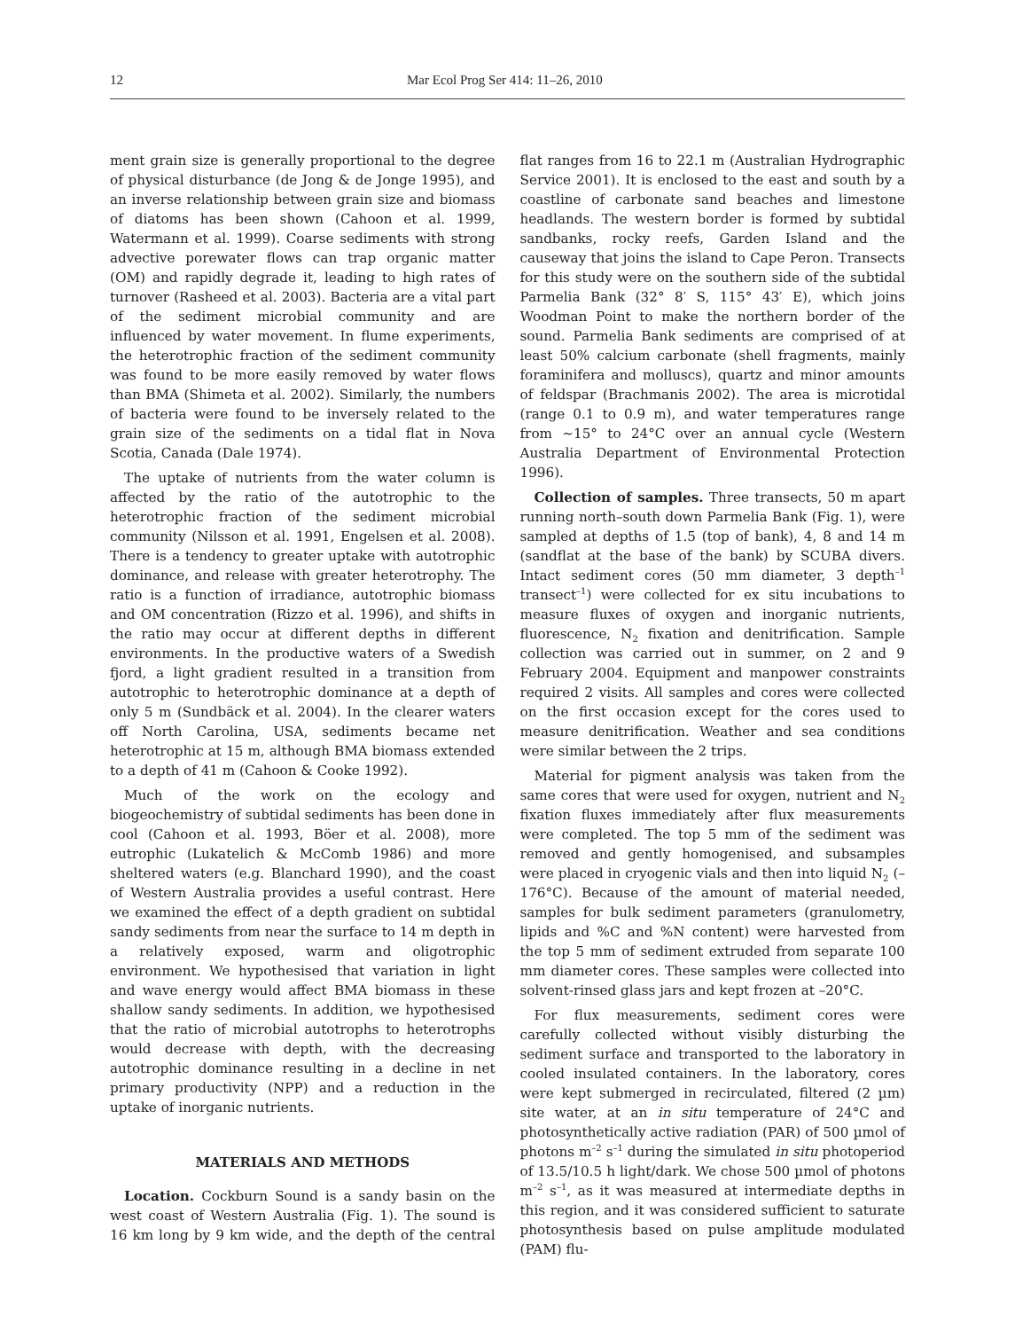12 Mar Ecol Prog Ser 414: 11–26, 2010
ment grain size is generally proportional to the degree of physical disturbance (de Jong & de Jonge 1995), and an inverse relationship between grain size and biomass of diatoms has been shown (Cahoon et al. 1999, Watermann et al. 1999). Coarse sediments with strong advective porewater flows can trap organic matter (OM) and rapidly degrade it, leading to high rates of turnover (Rasheed et al. 2003). Bacteria are a vital part of the sediment microbial community and are influenced by water movement. In flume experiments, the heterotrophic fraction of the sediment community was found to be more easily removed by water flows than BMA (Shimeta et al. 2002). Similarly, the numbers of bacteria were found to be inversely related to the grain size of the sediments on a tidal flat in Nova Scotia, Canada (Dale 1974).
The uptake of nutrients from the water column is affected by the ratio of the autotrophic to the heterotrophic fraction of the sediment microbial community (Nilsson et al. 1991, Engelsen et al. 2008). There is a tendency to greater uptake with autotrophic dominance, and release with greater heterotrophy. The ratio is a function of irradiance, autotrophic biomass and OM concentration (Rizzo et al. 1996), and shifts in the ratio may occur at different depths in different environments. In the productive waters of a Swedish fjord, a light gradient resulted in a transition from autotrophic to heterotrophic dominance at a depth of only 5 m (Sundbäck et al. 2004). In the clearer waters off North Carolina, USA, sediments became net heterotrophic at 15 m, although BMA biomass extended to a depth of 41 m (Cahoon & Cooke 1992).
Much of the work on the ecology and biogeochemistry of subtidal sediments has been done in cool (Cahoon et al. 1993, Böer et al. 2008), more eutrophic (Lukatelich & McComb 1986) and more sheltered waters (e.g. Blanchard 1990), and the coast of Western Australia provides a useful contrast. Here we examined the effect of a depth gradient on subtidal sandy sediments from near the surface to 14 m depth in a relatively exposed, warm and oligotrophic environment. We hypothesised that variation in light and wave energy would affect BMA biomass in these shallow sandy sediments. In addition, we hypothesised that the ratio of microbial autotrophs to heterotrophs would decrease with depth, with the decreasing autotrophic dominance resulting in a decline in net primary productivity (NPP) and a reduction in the uptake of inorganic nutrients.
MATERIALS AND METHODS
Location. Cockburn Sound is a sandy basin on the west coast of Western Australia (Fig. 1). The sound is 16 km long by 9 km wide, and the depth of the central flat ranges from 16 to 22.1 m (Australian Hydrographic Service 2001). It is enclosed to the east and south by a coastline of carbonate sand beaches and limestone headlands. The western border is formed by subtidal sandbanks, rocky reefs, Garden Island and the causeway that joins the island to Cape Peron. Transects for this study were on the southern side of the subtidal Parmelia Bank (32° 8′ S, 115° 43′ E), which joins Woodman Point to make the northern border of the sound. Parmelia Bank sediments are comprised of at least 50% calcium carbonate (shell fragments, mainly foraminifera and molluscs), quartz and minor amounts of feldspar (Brachmanis 2002). The area is microtidal (range 0.1 to 0.9 m), and water temperatures range from ~15° to 24°C over an annual cycle (Western Australia Department of Environmental Protection 1996).
Collection of samples. Three transects, 50 m apart running north–south down Parmelia Bank (Fig. 1), were sampled at depths of 1.5 (top of bank), 4, 8 and 14 m (sandflat at the base of the bank) by SCUBA divers. Intact sediment cores (50 mm diameter, 3 depth<sup>–1</sup> transect<sup>–1</sup>) were collected for ex situ incubations to measure fluxes of oxygen and inorganic nutrients, fluorescence, N<sub>2</sub> fixation and denitrification. Sample collection was carried out in summer, on 2 and 9 February 2004. Equipment and manpower constraints required 2 visits. All samples and cores were collected on the first occasion except for the cores used to measure denitrification. Weather and sea conditions were similar between the 2 trips.
Material for pigment analysis was taken from the same cores that were used for oxygen, nutrient and N<sub>2</sub> fixation fluxes immediately after flux measurements were completed. The top 5 mm of the sediment was removed and gently homogenised, and subsamples were placed in cryogenic vials and then into liquid N<sub>2</sub> (–176°C). Because of the amount of material needed, samples for bulk sediment parameters (granulometry, lipids and %C and %N content) were harvested from the top 5 mm of sediment extruded from separate 100 mm diameter cores. These samples were collected into solvent-rinsed glass jars and kept frozen at –20°C.
For flux measurements, sediment cores were carefully collected without visibly disturbing the sediment surface and transported to the laboratory in cooled insulated containers. In the laboratory, cores were kept submerged in recirculated, filtered (2 µm) site water, at an in situ temperature of 24°C and photosynthetically active radiation (PAR) of 500 µmol of photons m<sup>–2</sup> s<sup>–1</sup> during the simulated in situ photoperiod of 13.5/10.5 h light/dark. We chose 500 µmol of photons m<sup>–2</sup> s<sup>–1</sup>, as it was measured at intermediate depths in this region, and it was considered sufficient to saturate photosynthesis based on pulse amplitude modulated (PAM) flu-